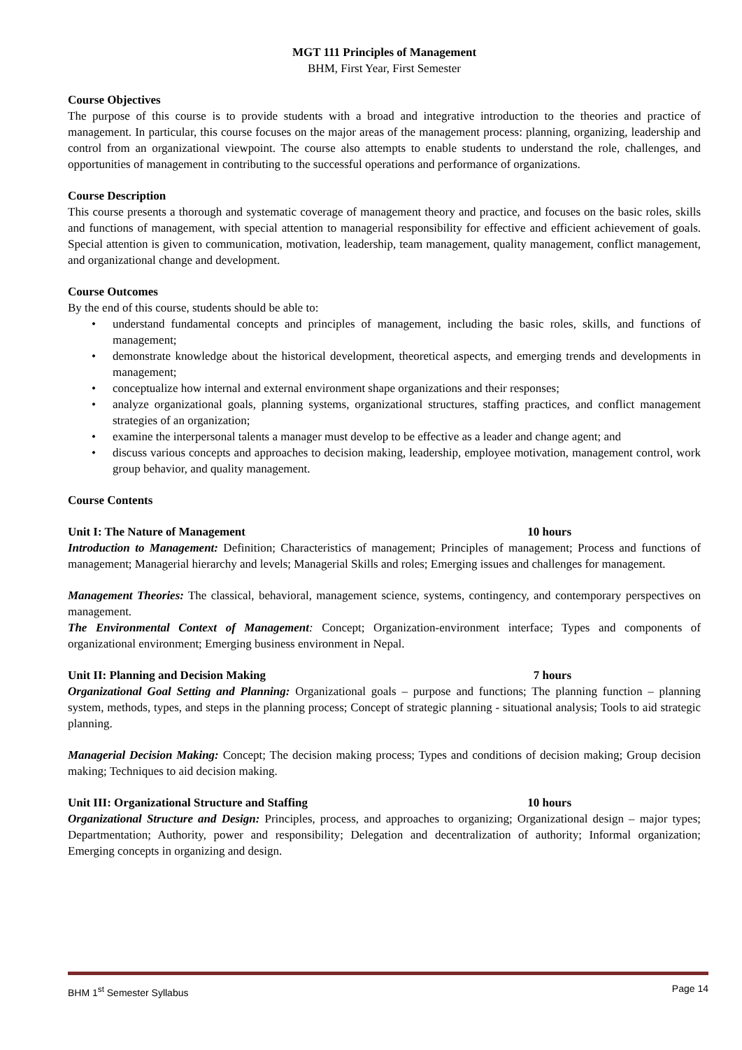MGT 111 Principles of Management
BHM, First Year, First Semester
Course Objectives
The purpose of this course is to provide students with a broad and integrative introduction to the theories and practice of management. In particular, this course focuses on the major areas of the management process: planning, organizing, leadership and control from an organizational viewpoint. The course also attempts to enable students to understand the role, challenges, and opportunities of management in contributing to the successful operations and performance of organizations.
Course Description
This course presents a thorough and systematic coverage of management theory and practice, and focuses on the basic roles, skills and functions of management, with special attention to managerial responsibility for effective and efficient achievement of goals. Special attention is given to communication, motivation, leadership, team management, quality management, conflict management, and organizational change and development.
Course Outcomes
By the end of this course, students should be able to:
• understand fundamental concepts and principles of management, including the basic roles, skills, and functions of management;
• demonstrate knowledge about the historical development, theoretical aspects, and emerging trends and developments in management;
• conceptualize how internal and external environment shape organizations and their responses;
• analyze organizational goals, planning systems, organizational structures, staffing practices, and conflict management strategies of an organization;
• examine the interpersonal talents a manager must develop to be effective as a leader and change agent; and
• discuss various concepts and approaches to decision making, leadership, employee motivation, management control, work group behavior, and quality management.
Course Contents
Unit I: The Nature of Management 10 hours
Introduction to Management: Definition; Characteristics of management; Principles of management; Process and functions of management; Managerial hierarchy and levels; Managerial Skills and roles; Emerging issues and challenges for management.
Management Theories: The classical, behavioral, management science, systems, contingency, and contemporary perspectives on management.
The Environmental Context of Management: Concept; Organization-environment interface; Types and components of organizational environment; Emerging business environment in Nepal.
Unit II: Planning and Decision Making 7 hours
Organizational Goal Setting and Planning: Organizational goals – purpose and functions; The planning function – planning system, methods, types, and steps in the planning process; Concept of strategic planning - situational analysis; Tools to aid strategic planning.
Managerial Decision Making: Concept; The decision making process; Types and conditions of decision making; Group decision making; Techniques to aid decision making.
Unit III: Organizational Structure and Staffing 10 hours
Organizational Structure and Design: Principles, process, and approaches to organizing; Organizational design – major types; Departmentation; Authority, power and responsibility; Delegation and decentralization of authority; Informal organization; Emerging concepts in organizing and design.
BHM 1<sup>st</sup> Semester Syllabus Page 14